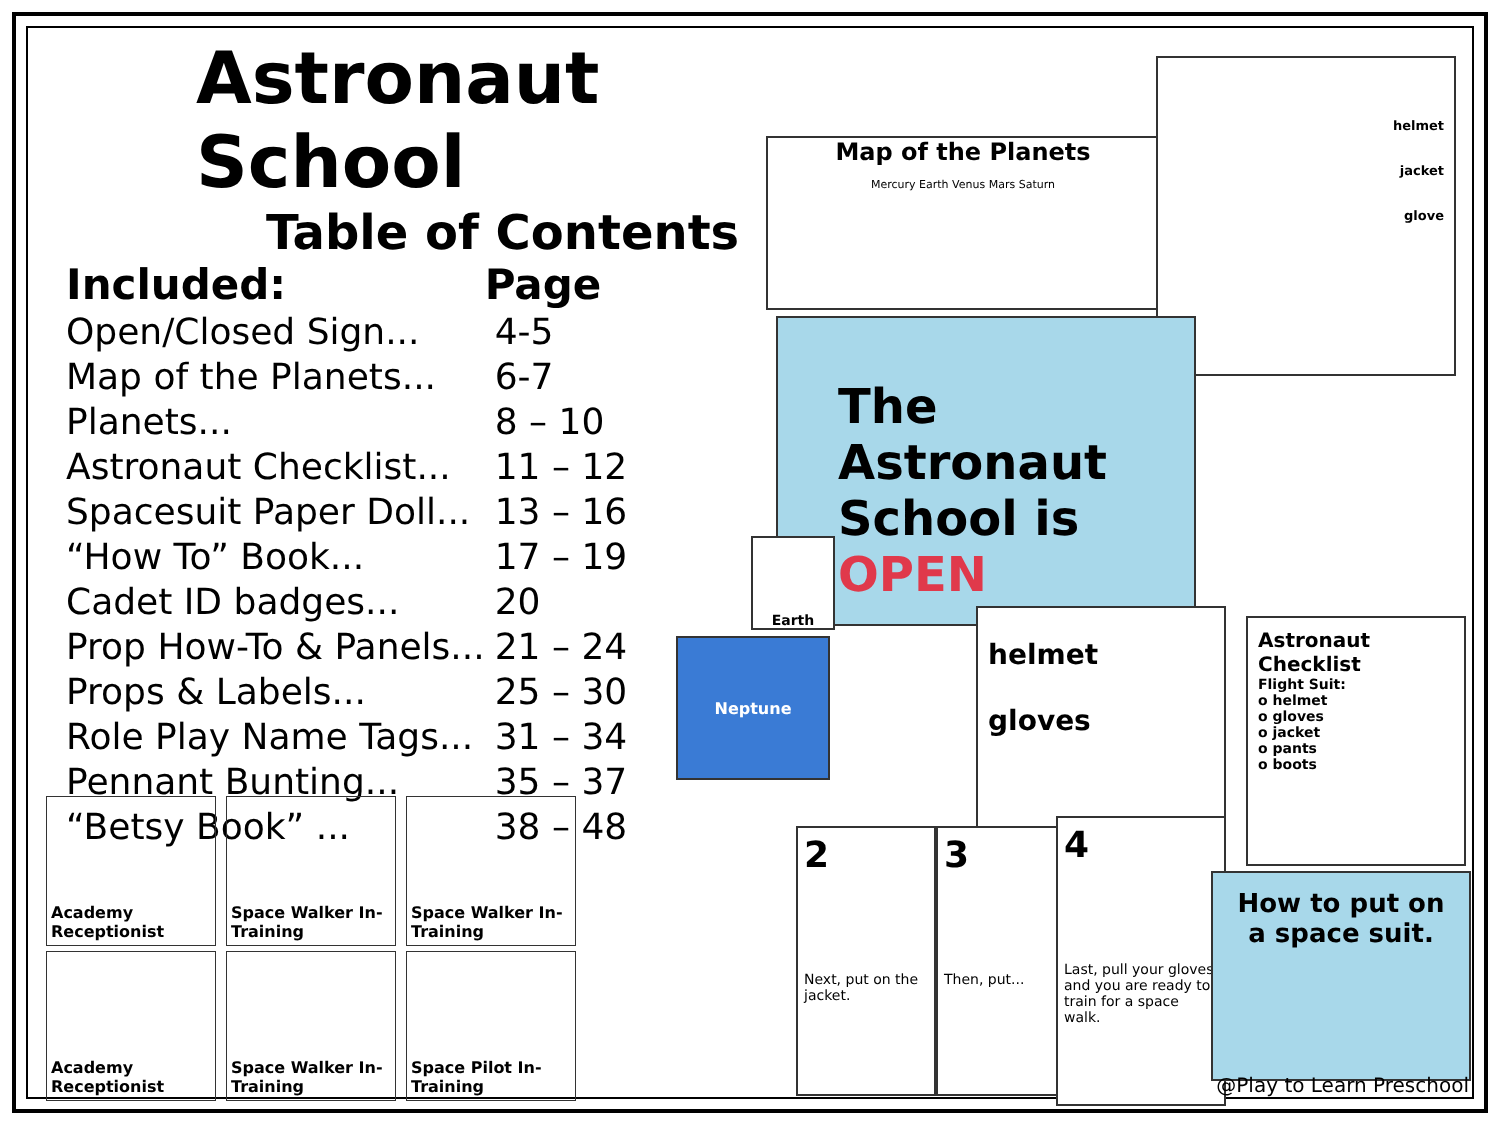Astronaut School
Table of Contents
| Included: | Page |
| --- | --- |
| Open/Closed Sign... | 4-5 |
| Map of the Planets... | 6-7 |
| Planets... | 8 – 10 |
| Astronaut Checklist... | 11 – 12 |
| Spacesuit Paper Doll... | 13 – 16 |
| “How To” Book... | 17 – 19 |
| Cadet ID badges... | 20 |
| Prop How-To & Panels... | 21 – 24 |
| Props & Labels... | 25 – 30 |
| Role Play Name Tags... | 31 – 34 |
| Pennant Bunting... | 35 – 37 |
| “Betsy Book” ... | 38 – 48 |
Map of the Planets
Mercury Earth Venus Mars Saturn
helmet
jacket
glove
The Astronaut School is OPEN
Earth
Neptune
helmet
gloves
Astronaut Checklist
Flight Suit:
o helmet
o gloves
o jacket
o pants
o boots
2
Next, put on the jacket.
3
Then, put...
4
Last, pull your gloves and you are ready to train for a space walk.
How to put on a space suit.
Academy Receptionist
Space Walker In-Training
Space Walker In-Training
Academy Receptionist
Space Walker In-Training
Space Pilot In-Training
@Play to Learn Preschool